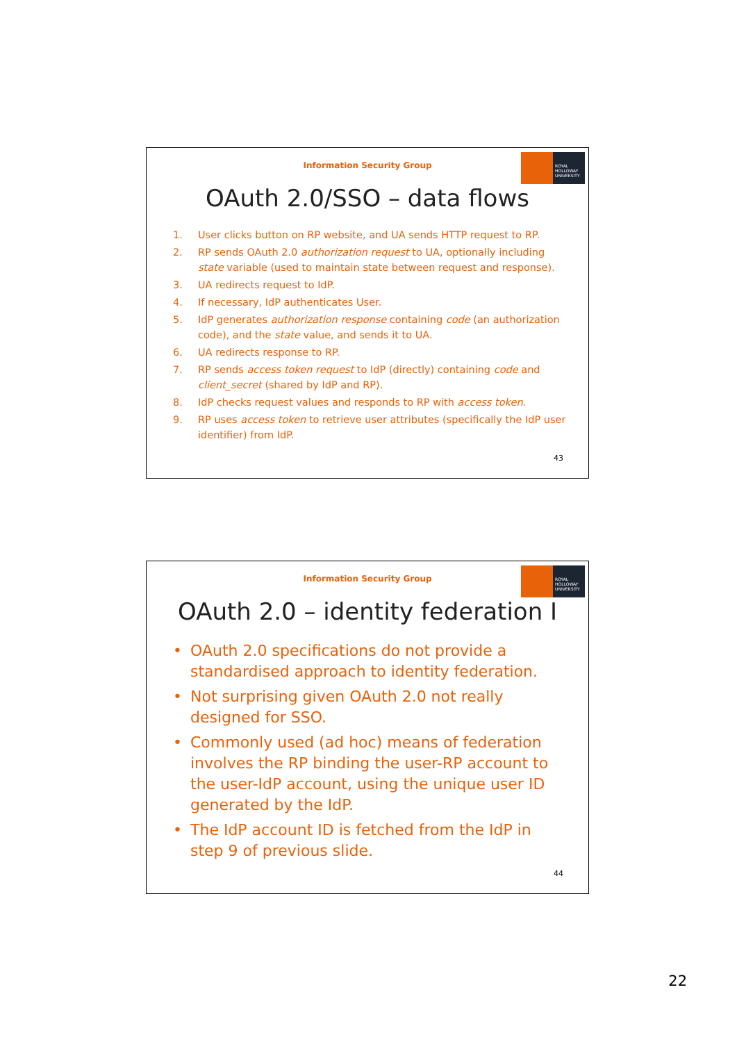Information Security Group
ROYAL HOLLOWAY UNIVERSITY
OAuth 2.0/SSO – data flows
1. User clicks button on RP website, and UA sends HTTP request to RP.
2. RP sends OAuth 2.0 authorization request to UA, optionally including state variable (used to maintain state between request and response).
3. UA redirects request to IdP.
4. If necessary, IdP authenticates User.
5. IdP generates authorization response containing code (an authorization code), and the state value, and sends it to UA.
6. UA redirects response to RP.
7. RP sends access token request to IdP (directly) containing code and client_secret (shared by IdP and RP).
8. IdP checks request values and responds to RP with access token.
9. RP uses access token to retrieve user attributes (specifically the IdP user identifier) from IdP.
43
Information Security Group
ROYAL HOLLOWAY UNIVERSITY
OAuth 2.0 – identity federation I
• OAuth 2.0 specifications do not provide a standardised approach to identity federation.
• Not surprising given OAuth 2.0 not really designed for SSO.
• Commonly used (ad hoc) means of federation involves the RP binding the user-RP account to the user-IdP account, using the unique user ID generated by the IdP.
• The IdP account ID is fetched from the IdP in step 9 of previous slide.
44
22